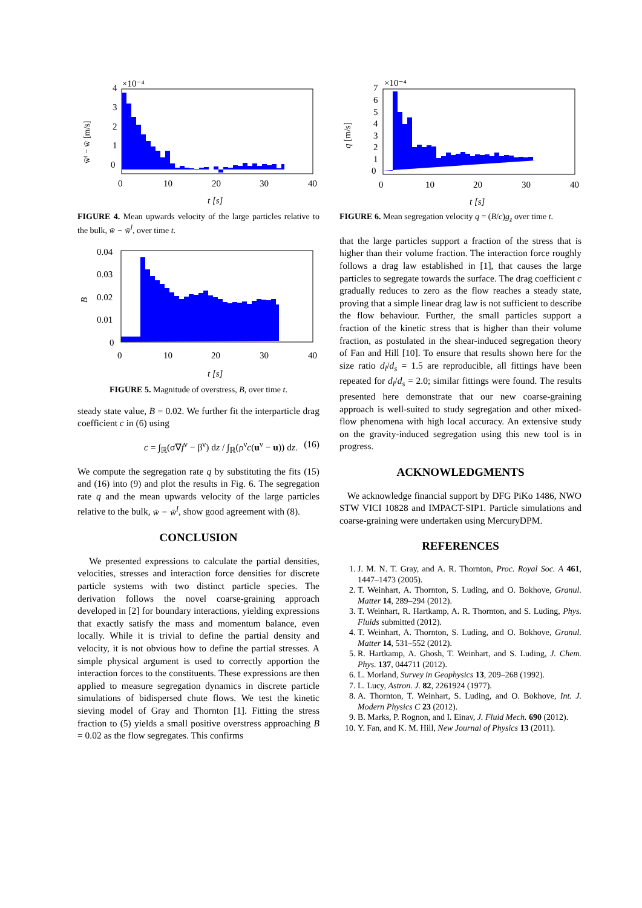4
3
2
1
0
×10⁻⁴
0
10
20
30
40
t [s]
w̄ˡ − w̄ [m/s]
FIGURE 4. Mean upwards velocity of the large particles relative to the bulk, w̄ − w̄<sup>l</sup>, over time t.
0.04
0.03
0.02
0.01
0
0
10
20
30
40
t [s]
B
FIGURE 5. Magnitude of overstress, B, over time t.
steady state value, B = 0.02. We further fit the interparticle drag coefficient c in (6) using
c = ∫<sub>ℝ</sub>(σ∇f<sup>ν</sup> − β<sup>ν</sup>) dz / ∫<sub>ℝ</sub>(ρ<sup>ν</sup>c(u<sup>ν</sup> − u)) dz. (16)
We compute the segregation rate q by substituting the fits (15) and (16) into (9) and plot the results in Fig. 6. The segregation rate q and the mean upwards velocity of the large particles relative to the bulk, w̄ − w̄<sup>l</sup>, show good agreement with (8).
CONCLUSION
We presented expressions to calculate the partial densities, velocities, stresses and interaction force densities for discrete particle systems with two distinct particle species. The derivation follows the novel coarse-graining approach developed in [2] for boundary interactions, yielding expressions that exactly satisfy the mass and momentum balance, even locally. While it is trivial to define the partial density and velocity, it is not obvious how to define the partial stresses. A simple physical argument is used to correctly apportion the interaction forces to the constituents. These expressions are then applied to measure segregation dynamics in discrete particle simulations of bidispersed chute flows. We test the kinetic sieving model of Gray and Thornton [1]. Fitting the stress fraction to (5) yields a small positive overstress approaching B = 0.02 as the flow segregates. This confirms
7
6
5
4
3
2
1
0
×10⁻⁴
0
10
20
30
40
t [s]
q [m/s]
FIGURE 6. Mean segregation velocity q = (B/c)g<sub>z</sub> over time t.
that the large particles support a fraction of the stress that is higher than their volume fraction. The interaction force roughly follows a drag law established in [1], that causes the large particles to segregate towards the surface. The drag coefficient c gradually reduces to zero as the flow reaches a steady state, proving that a simple linear drag law is not sufficient to describe the flow behaviour. Further, the small particles support a fraction of the kinetic stress that is higher than their volume fraction, as postulated in the shear-induced segregation theory of Fan and Hill [10]. To ensure that results shown here for the size ratio d<sub>l</sub>/d<sub>s</sub> = 1.5 are reproducible, all fittings have been repeated for d<sub>l</sub>/d<sub>s</sub> = 2.0; similar fittings were found. The results presented here demonstrate that our new coarse-graining approach is well-suited to study segregation and other mixed-flow phenomena with high local accuracy. An extensive study on the gravity-induced segregation using this new tool is in progress.
ACKNOWLEDGMENTS
We acknowledge financial support by DFG PiKo 1486, NWO STW VICI 10828 and IMPACT-SIP1. Particle simulations and coarse-graining were undertaken using MercuryDPM.
REFERENCES
1. J. M. N. T. Gray, and A. R. Thornton, Proc. Royal Soc. A 461, 1447–1473 (2005).
2. T. Weinhart, A. Thornton, S. Luding, and O. Bokhove, Granul. Matter 14, 289–294 (2012).
3. T. Weinhart, R. Hartkamp, A. R. Thornton, and S. Luding, Phys. Fluids submitted (2012).
4. T. Weinhart, A. Thornton, S. Luding, and O. Bokhove, Granul. Matter 14, 531–552 (2012).
5. R. Hartkamp, A. Ghosh, T. Weinhart, and S. Luding, J. Chem. Phys. 137, 044711 (2012).
6. L. Morland, Survey in Geophysics 13, 209–268 (1992).
7. L. Lucy, Astron. J. 82, 2261924 (1977).
8. A. Thornton, T. Weinhart, S. Luding, and O. Bokhove, Int. J. Modern Physics C 23 (2012).
9. B. Marks, P. Rognon, and I. Einav, J. Fluid Mech. 690 (2012).
10. Y. Fan, and K. M. Hill, New Journal of Physics 13 (2011).